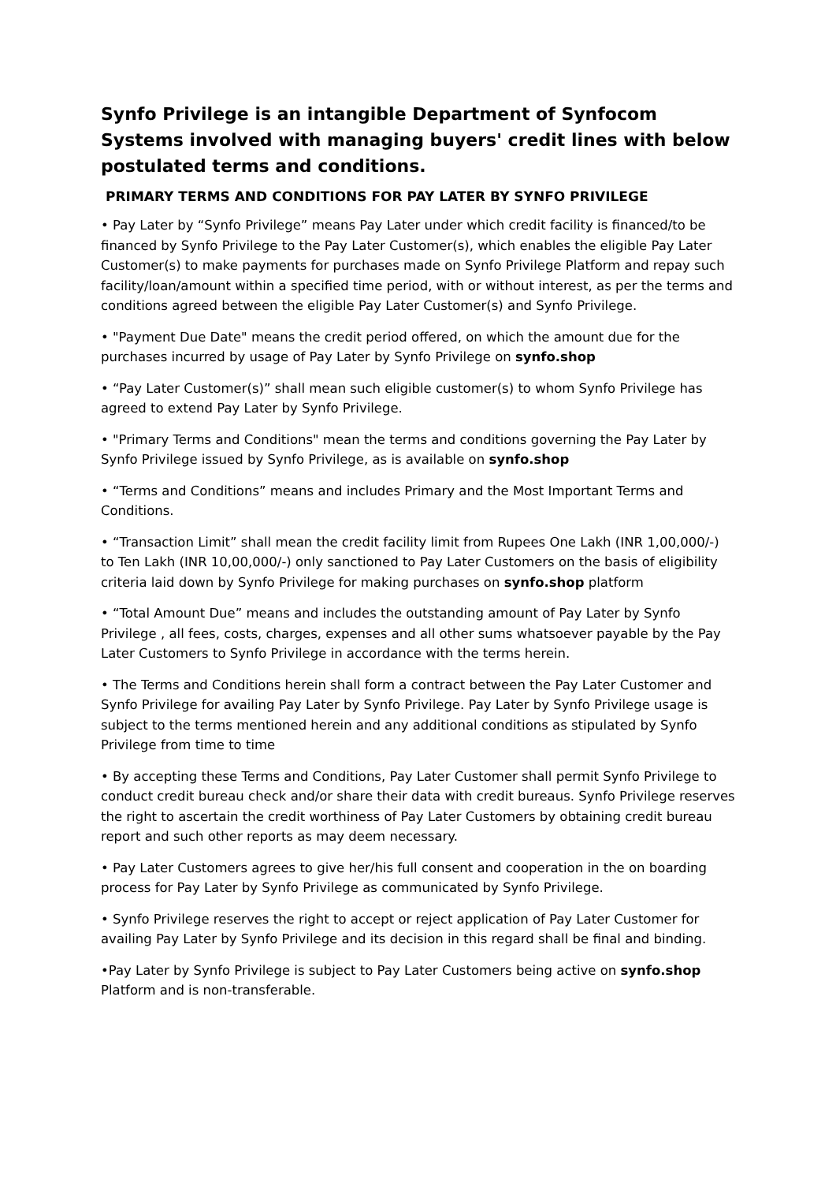Synfo Privilege is an intangible Department of Synfocom Systems involved with managing buyers' credit lines with below postulated terms and conditions.
PRIMARY TERMS AND CONDITIONS FOR PAY LATER BY SYNFO PRIVILEGE
• Pay Later by “Synfo Privilege” means Pay Later under which credit facility is financed/to be financed by Synfo Privilege to the Pay Later Customer(s), which enables the eligible Pay Later Customer(s) to make payments for purchases made on Synfo Privilege Platform and repay such facility/loan/amount within a specified time period, with or without interest, as per the terms and conditions agreed between the eligible Pay Later Customer(s) and Synfo Privilege.
• "Payment Due Date" means the credit period offered, on which the amount due for the purchases incurred by usage of Pay Later by Synfo Privilege on synfo.shop
• “Pay Later Customer(s)” shall mean such eligible customer(s) to whom Synfo Privilege has agreed to extend Pay Later by Synfo Privilege.
• "Primary Terms and Conditions" mean the terms and conditions governing the Pay Later by Synfo Privilege issued by Synfo Privilege, as is available on synfo.shop
• “Terms and Conditions” means and includes Primary and the Most Important Terms and Conditions.
• “Transaction Limit” shall mean the credit facility limit from Rupees One Lakh (INR 1,00,000/-) to Ten Lakh (INR 10,00,000/-) only sanctioned to Pay Later Customers on the basis of eligibility criteria laid down by Synfo Privilege for making purchases on synfo.shop platform
• “Total Amount Due” means and includes the outstanding amount of Pay Later by Synfo Privilege , all fees, costs, charges, expenses and all other sums whatsoever payable by the Pay Later Customers to Synfo Privilege in accordance with the terms herein.
• The Terms and Conditions herein shall form a contract between the Pay Later Customer and Synfo Privilege for availing Pay Later by Synfo Privilege. Pay Later by Synfo Privilege usage is subject to the terms mentioned herein and any additional conditions as stipulated by Synfo Privilege from time to time
• By accepting these Terms and Conditions, Pay Later Customer shall permit Synfo Privilege to conduct credit bureau check and/or share their data with credit bureaus. Synfo Privilege reserves the right to ascertain the credit worthiness of Pay Later Customers by obtaining credit bureau report and such other reports as may deem necessary.
• Pay Later Customers agrees to give her/his full consent and cooperation in the on boarding process for Pay Later by Synfo Privilege as communicated by Synfo Privilege.
• Synfo Privilege reserves the right to accept or reject application of Pay Later Customer for availing Pay Later by Synfo Privilege and its decision in this regard shall be final and binding.
•Pay Later by Synfo Privilege is subject to Pay Later Customers being active on synfo.shop Platform and is non-transferable.